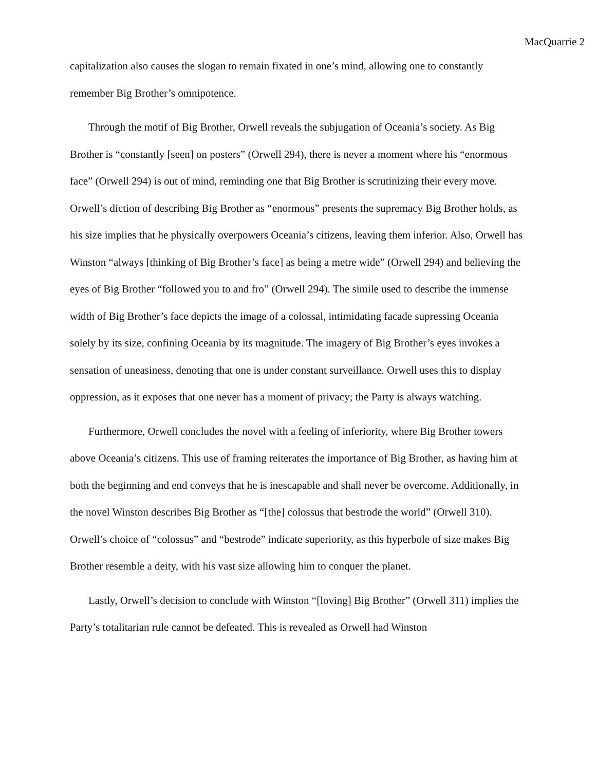MacQuarrie 2
capitalization also causes the slogan to remain fixated in one’s mind, allowing one to constantly remember Big Brother’s omnipotence.
Through the motif of Big Brother, Orwell reveals the subjugation of Oceania’s society. As Big Brother is “constantly [seen] on posters” (Orwell 294), there is never a moment where his “enormous face” (Orwell 294) is out of mind, reminding one that Big Brother is scrutinizing their every move. Orwell’s diction of describing Big Brother as “enormous” presents the supremacy Big Brother holds, as his size implies that he physically overpowers Oceania’s citizens, leaving them inferior. Also, Orwell has Winston “always [thinking of Big Brother’s face] as being a metre wide” (Orwell 294) and believing the eyes of Big Brother “followed you to and fro” (Orwell 294). The simile used to describe the immense width of Big Brother’s face depicts the image of a colossal, intimidating facade supressing Oceania solely by its size, confining Oceania by its magnitude. The imagery of Big Brother’s eyes invokes a sensation of uneasiness, denoting that one is under constant surveillance. Orwell uses this to display oppression, as it exposes that one never has a moment of privacy; the Party is always watching.
Furthermore, Orwell concludes the novel with a feeling of inferiority, where Big Brother towers above Oceania’s citizens. This use of framing reiterates the importance of Big Brother, as having him at both the beginning and end conveys that he is inescapable and shall never be overcome. Additionally, in the novel Winston describes Big Brother as “[the] colossus that bestrode the world” (Orwell 310). Orwell’s choice of “colossus” and “bestrode” indicate superiority, as this hyperbole of size makes Big Brother resemble a deity, with his vast size allowing him to conquer the planet.
Lastly, Orwell’s decision to conclude with Winston “[loving] Big Brother” (Orwell 311) implies the Party’s totalitarian rule cannot be defeated. This is revealed as Orwell had Winston